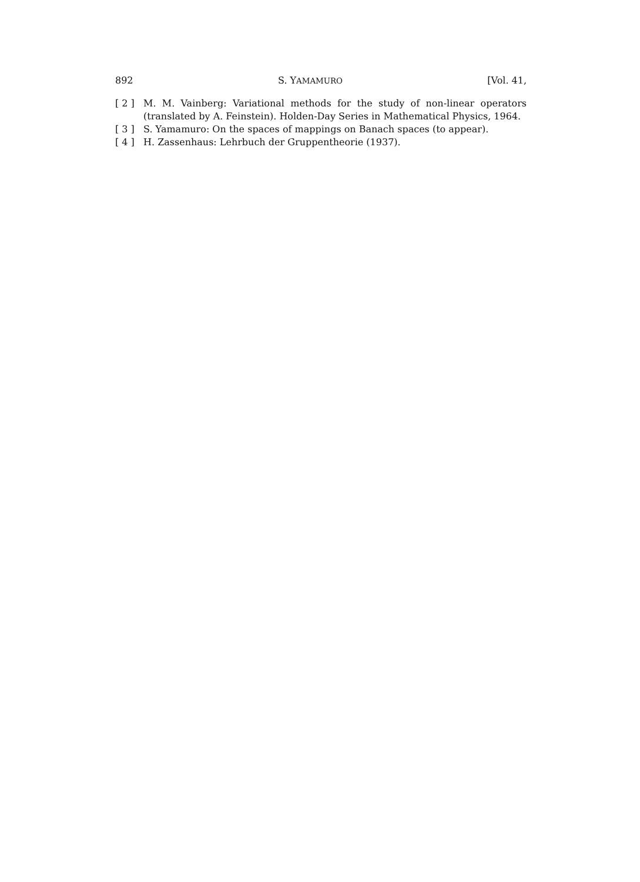892 S. YAMAMURO [Vol. 41,
[ 2 ] M. M. Vainberg: Variational methods for the study of non-linear operators (translated by A. Feinstein). Holden-Day Series in Mathematical Physics, 1964.
[ 3 ] S. Yamamuro: On the spaces of mappings on Banach spaces (to appear).
[ 4 ] H. Zassenhaus: Lehrbuch der Gruppentheorie (1937).